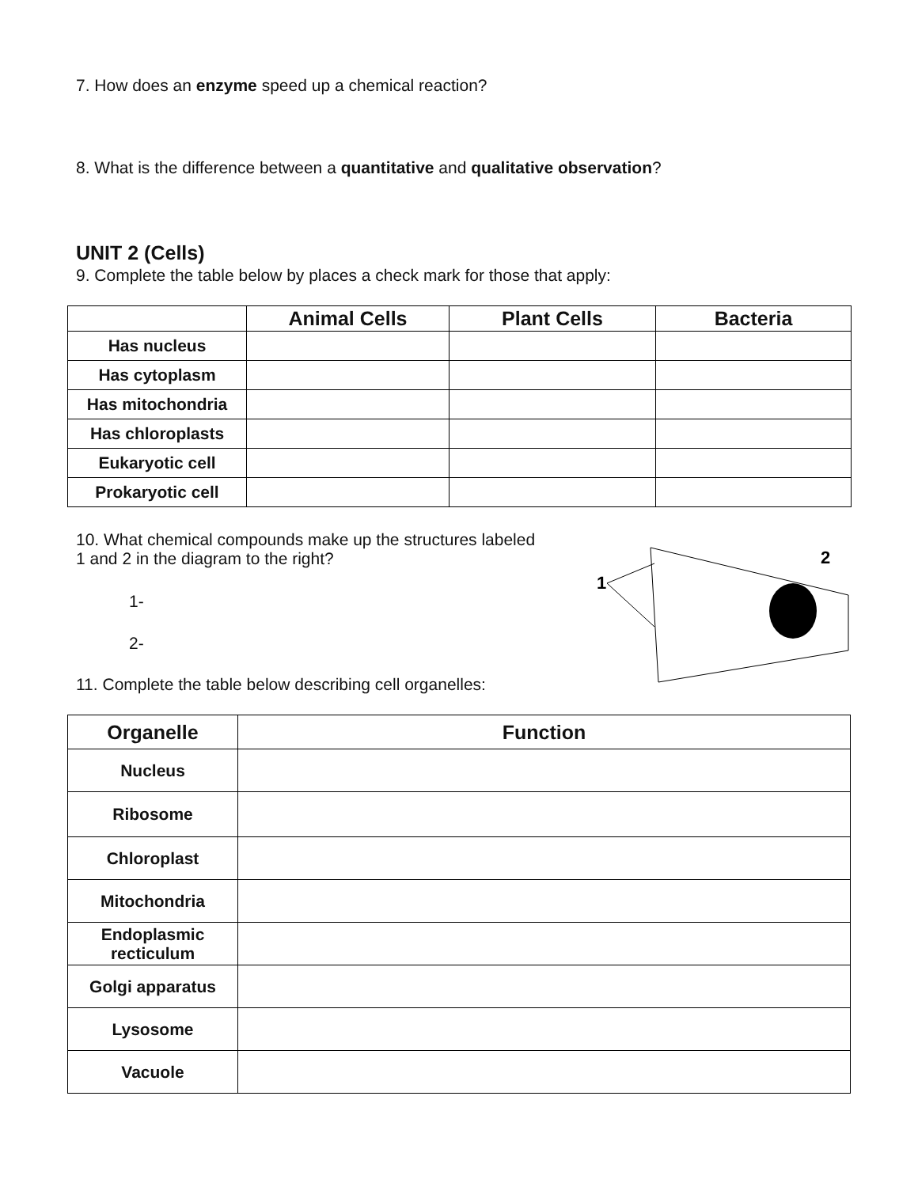7. How does an enzyme speed up a chemical reaction?
8. What is the difference between a quantitative and qualitative observation?
UNIT 2 (Cells)
9. Complete the table below by places a check mark for those that apply:
| | Animal Cells | Plant Cells | Bacteria |
| --- | --- | --- | --- |
| Has nucleus | | | |
| Has cytoplasm | | | |
| Has mitochondria | | | |
| Has chloroplasts | | | |
| Eukaryotic cell | | | |
| Prokaryotic cell | | | |
10. What chemical compounds make up the structures labeled
1 and 2 in the diagram to the right?
1-
2-
1
2
11. Complete the table below describing cell organelles:
| Organelle | Function |
| --- | --- |
| Nucleus | |
| Ribosome | |
| Chloroplast | |
| Mitochondria | |
| Endoplasmic recticulum | |
| Golgi apparatus | |
| Lysosome | |
| Vacuole | |